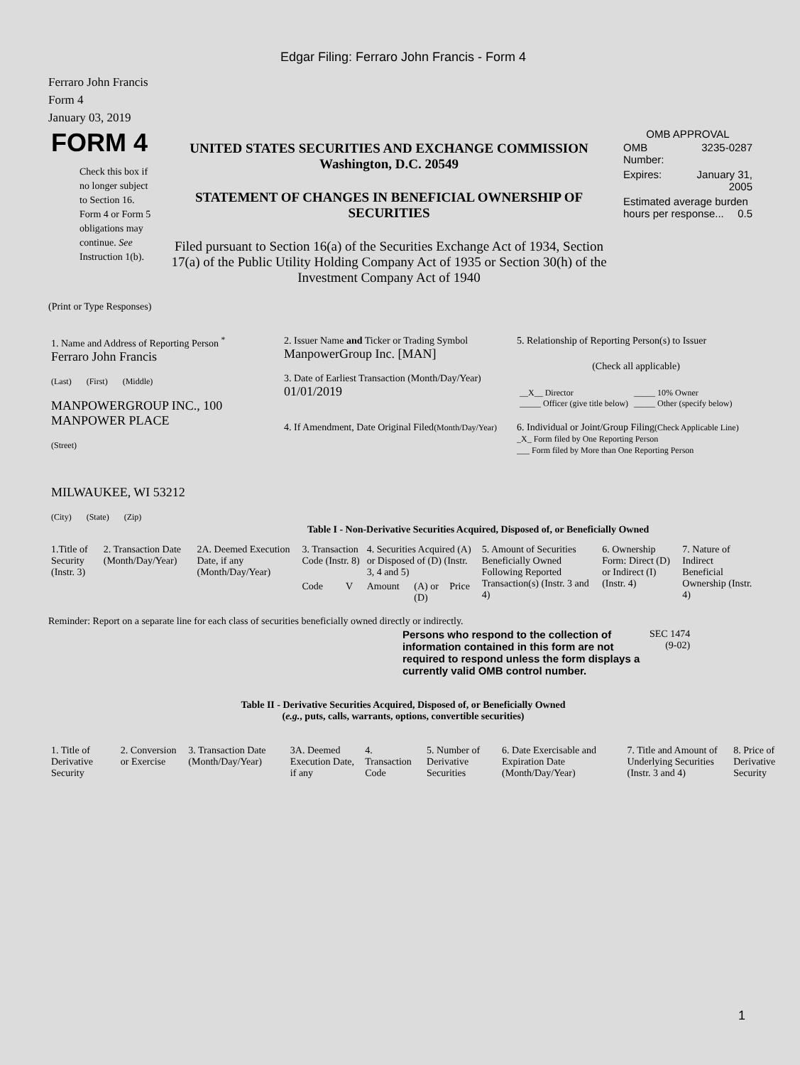Edgar Filing: Ferraro John Francis - Form 4
Ferraro John Francis
Form 4
January 03, 2019
| FORM 4 Check this box if no longer subject to Section 16. Form 4 or Form 5 obligations may continue. See Instruction 1(b). | UNITED STATES SECURITIES AND EXCHANGE COMMISSION Washington, D.C. 20549 STATEMENT OF CHANGES IN BENEFICIAL OWNERSHIP OF SECURITIES Filed pursuant to Section 16(a) of the Securities Exchange Act of 1934, Section 17(a) of the Public Utility Holding Company Act of 1935 or Section 30(h) of the Investment Company Act of 1940 | OMB APPROVAL / OMB Number: / 3235-0287 / / Expires: / January 31, 2005 / / Estimated average burden hours per response... 0.5 / / |
(Print or Type Responses)
| 1. Name and Address of Reporting Person <sup>*</sup> Ferraro John Francis (Last) (First) (Middle) MANPOWERGROUP INC., 100 MANPOWER PLACE (Street) MILWAUKEE, WI 53212 (City) (State) (Zip) | 2. Issuer Name and Ticker or Trading Symbol ManpowerGroup Inc. [MAN] 3. Date of Earliest Transaction (Month/Day/Year) 01/01/2019 4. If Amendment, Date Original Filed (Month/Day/Year) | 5. Relationship of Reporting Person(s) to Issuer (Check all applicable) / __X__ Director _____ Officer (give title below) / _____ 10% Owner _____ Other (specify below) / 6. Individual or Joint/Group Filing (Check Applicable Line) _X_ Form filed by One Reporting Person ___ Form filed by More than One Reporting Person |
Table I - Non-Derivative Securities Acquired, Disposed of, or Beneficially Owned
| 1.Title of Security (Instr. 3) | 2. Transaction Date (Month/Day/Year) | 2A. Deemed Execution Date, if any (Month/Day/Year) | 3. Transaction Code (Instr. 8) | | 4. Securities Acquired (A) or Disposed of (D) (Instr. 3, 4 and 5) | | | 5. Amount of Securities Beneficially Owned Following Reported Transaction(s) (Instr. 3 and 4) | 6. Ownership Form: Direct (D) or Indirect (I) (Instr. 4) | 7. Nature of Indirect Beneficial Ownership (Instr. 4) |
| --- | --- | --- | --- | --- | --- | --- | --- | --- | --- | --- |
| | | | Code | V | Amount | (A) or (D) | Price | | | |
Reminder: Report on a separate line for each class of securities beneficially owned directly or indirectly.
| Persons who respond to the collection of information contained in this form are not required to respond unless the form displays a currently valid OMB control number. | SEC 1474 (9-02) |
Table II - Derivative Securities Acquired, Disposed of, or Beneficially Owned
(e.g., puts, calls, warrants, options, convertible securities)
| 1. Title of Derivative Security | 2. Conversion or Exercise | 3. Transaction Date (Month/Day/Year) | 3A. Deemed Execution Date, if any | 4. Transaction Code | 5. Number of Derivative Securities | 6. Date Exercisable and Expiration Date (Month/Day/Year) | 7. Title and Amount of Underlying Securities (Instr. 3 and 4) | 8. Price of Derivative Security |
| --- | --- | --- | --- | --- | --- | --- | --- | --- |
1